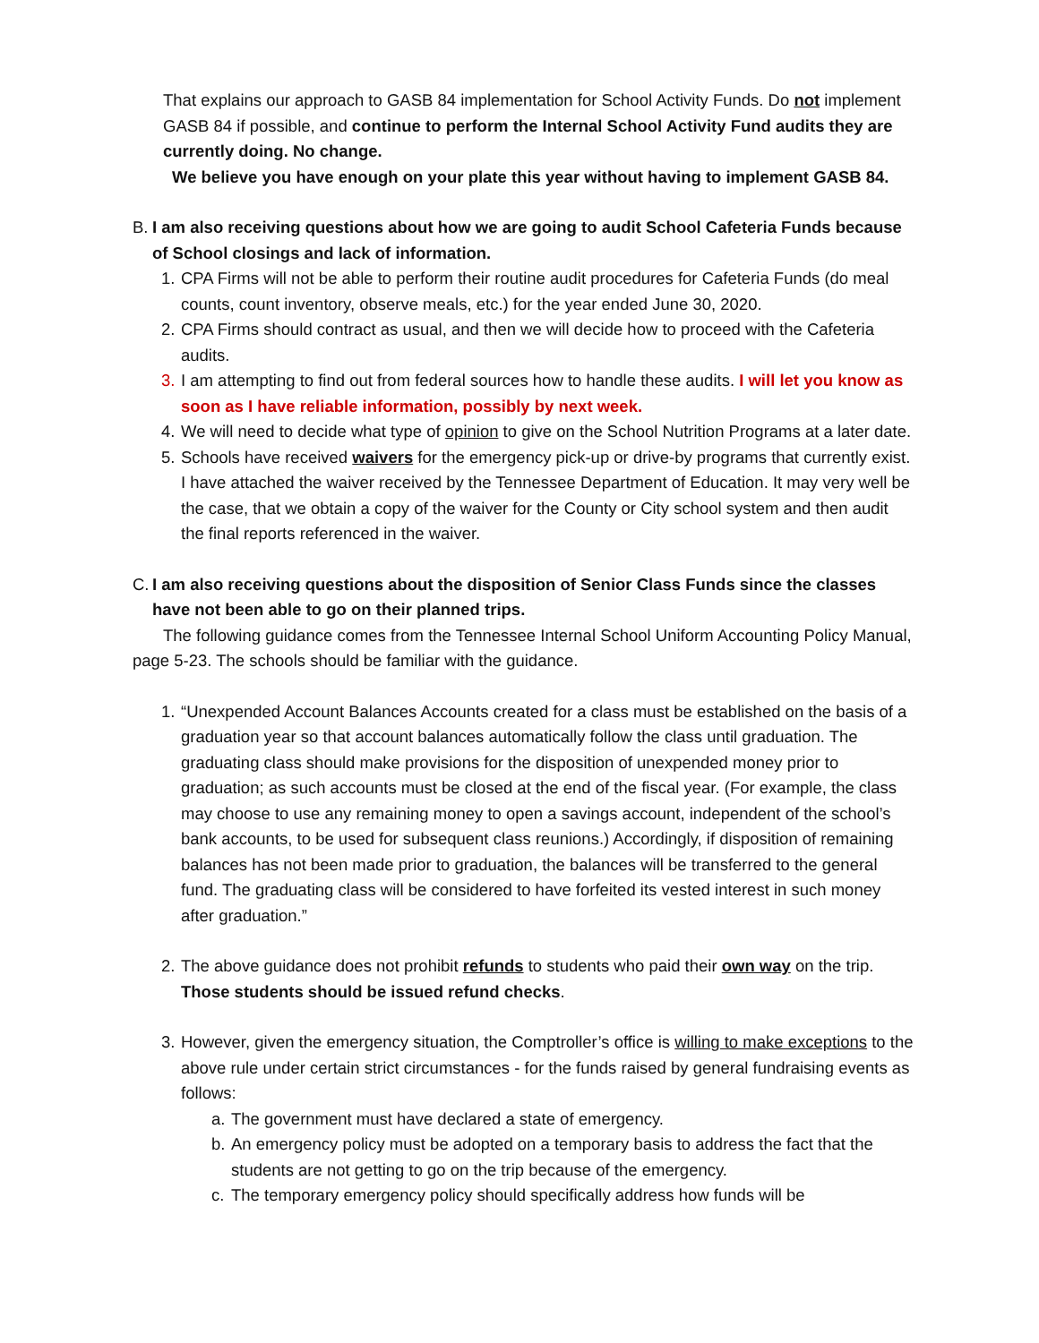That explains our approach to GASB 84 implementation for School Activity Funds. Do not implement GASB 84 if possible, and continue to perform the Internal School Activity Fund audits they are currently doing. No change.
We believe you have enough on your plate this year without having to implement GASB 84.
B. I am also receiving questions about how we are going to audit School Cafeteria Funds because of School closings and lack of information.
1. CPA Firms will not be able to perform their routine audit procedures for Cafeteria Funds (do meal counts, count inventory, observe meals, etc.) for the year ended June 30, 2020.
2. CPA Firms should contract as usual, and then we will decide how to proceed with the Cafeteria audits.
3. I am attempting to find out from federal sources how to handle these audits. I will let you know as soon as I have reliable information, possibly by next week.
4. We will need to decide what type of opinion to give on the School Nutrition Programs at a later date.
5. Schools have received waivers for the emergency pick-up or drive-by programs that currently exist. I have attached the waiver received by the Tennessee Department of Education. It may very well be the case, that we obtain a copy of the waiver for the County or City school system and then audit the final reports referenced in the waiver.
C. I am also receiving questions about the disposition of Senior Class Funds since the classes have not been able to go on their planned trips.
The following guidance comes from the Tennessee Internal School Uniform Accounting Policy Manual, page 5-23. The schools should be familiar with the guidance.
1. “Unexpended Account Balances Accounts created for a class must be established on the basis of a graduation year so that account balances automatically follow the class until graduation. The graduating class should make provisions for the disposition of unexpended money prior to graduation; as such accounts must be closed at the end of the fiscal year. (For example, the class may choose to use any remaining money to open a savings account, independent of the school’s bank accounts, to be used for subsequent class reunions.) Accordingly, if disposition of remaining balances has not been made prior to graduation, the balances will be transferred to the general fund. The graduating class will be considered to have forfeited its vested interest in such money after graduation.”
2. The above guidance does not prohibit refunds to students who paid their own way on the trip. Those students should be issued refund checks.
3. However, given the emergency situation, the Comptroller’s office is willing to make exceptions to the above rule under certain strict circumstances - for the funds raised by general fundraising events as follows:
a. The government must have declared a state of emergency.
b. An emergency policy must be adopted on a temporary basis to address the fact that the students are not getting to go on the trip because of the emergency.
c. The temporary emergency policy should specifically address how funds will be